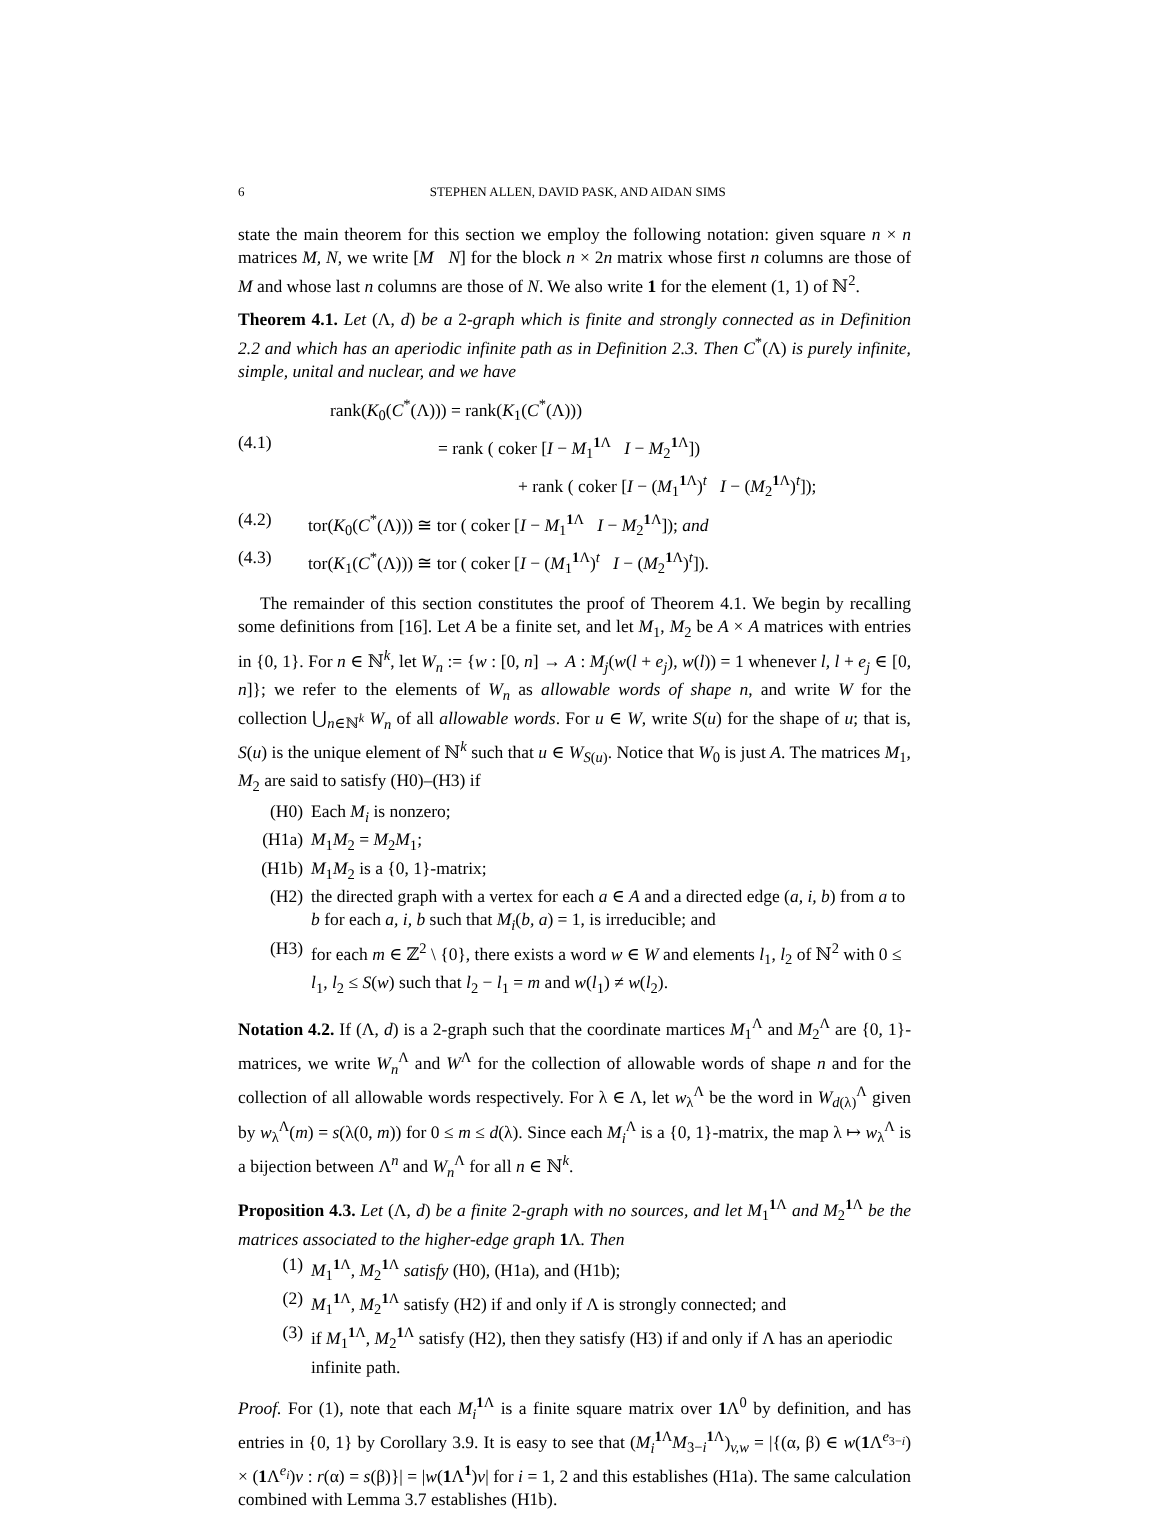6 STEPHEN ALLEN, DAVID PASK, AND AIDAN SIMS
state the main theorem for this section we employ the following notation: given square n × n matrices M, N, we write [M N] for the block n × 2n matrix whose first n columns are those of M and whose last n columns are those of N. We also write 1 for the element (1, 1) of ℕ<sup>2</sup>.
Theorem 4.1. Let (Λ, d) be a 2-graph which is finite and strongly connected as in Definition 2.2 and which has an aperiodic infinite path as in Definition 2.3. Then C<sup>*</sup>(Λ) is purely infinite, simple, unital and nuclear, and we have
rank(K<sub>0</sub>(C<sup>*</sup>(Λ))) = rank(K<sub>1</sub>(C<sup>*</sup>(Λ)))
(4.1) = rank ( coker [I − M<sub>1</sub><sup>1 Λ</sup> I − M<sub>2</sub><sup>1 Λ</sup>])
+ rank ( coker [I − (M<sub>1</sub><sup>1 Λ</sup>)<sup>t</sup> I − (M<sub>2</sub><sup>1 Λ</sup>)<sup>t</sup>]);
(4.2) tor(K<sub>0</sub>(C<sup>*</sup>(Λ))) ≅ tor ( coker [I − M<sub>1</sub><sup>1 Λ</sup> I − M<sub>2</sub><sup>1 Λ</sup>]); and
(4.3) tor(K<sub>1</sub>(C<sup>*</sup>(Λ))) ≅ tor ( coker [I − (M<sub>1</sub><sup>1 Λ</sup>)<sup>t</sup> I − (M<sub>2</sub><sup>1 Λ</sup>)<sup>t</sup>]).
The remainder of this section constitutes the proof of Theorem 4.1. We begin by recalling some definitions from [16]. Let A be a finite set, and let M<sub>1</sub>, M<sub>2</sub> be A × A matrices with entries in {0, 1}. For n ∈ ℕ<sup>k</sup>, let W<sub>n</sub> := {w : [0, n] → A : M<sub>j</sub>(w(l + e<sub>j</sub>), w(l)) = 1 whenever l, l + e<sub>j</sub> ∈ [0, n]}; we refer to the elements of W<sub>n</sub> as allowable words of shape n, and write W for the collection ⋃<sub>n∈ℕ<sup>k</sup></sub> W<sub>n</sub> of all allowable words. For u ∈ W, write S(u) for the shape of u; that is, S(u) is the unique element of ℕ<sup>k</sup> such that u ∈ W<sub>S(u)</sub>. Notice that W<sub>0</sub> is just A. The matrices M<sub>1</sub>, M<sub>2</sub> are said to satisfy (H0)–(H3) if
(H0) Each M<sub>i</sub> is nonzero;
(H1a) M<sub>1</sub>M<sub>2</sub> = M<sub>2</sub>M<sub>1</sub>;
(H1b) M<sub>1</sub>M<sub>2</sub> is a {0, 1}-matrix;
(H2) the directed graph with a vertex for each a ∈ A and a directed edge (a, i, b) from a to b for each a, i, b such that M<sub>i</sub>(b, a) = 1, is irreducible; and
(H3) for each m ∈ ℤ<sup>2</sup> \ {0}, there exists a word w ∈ W and elements l<sub>1</sub>, l<sub>2</sub> of ℕ<sup>2</sup> with 0 ≤ l<sub>1</sub>, l<sub>2</sub> ≤ S(w) such that l<sub>2</sub> − l<sub>1</sub> = m and w(l<sub>1</sub>) ≠ w(l<sub>2</sub>).
Notation 4.2. If (Λ, d) is a 2-graph such that the coordinate martices M<sub>1</sub><sup>Λ</sup> and M<sub>2</sub><sup>Λ</sup> are {0, 1}-matrices, we write W<sub>n</sub><sup>Λ</sup> and W<sup>Λ</sup> for the collection of allowable words of shape n and for the collection of all allowable words respectively. For λ ∈ Λ, let w<sub>λ</sub><sup>Λ</sup> be the word in W<sub>d(λ)</sub><sup>Λ</sup> given by w<sub>λ</sub><sup>Λ</sup>(m) = s(λ(0, m)) for 0 ≤ m ≤ d(λ). Since each M<sub>i</sub><sup>Λ</sup> is a {0, 1}-matrix, the map λ ↦ w<sub>λ</sub><sup>Λ</sup> is a bijection between Λ<sup>n</sup> and W<sub>n</sub><sup>Λ</sup> for all n ∈ ℕ<sup>k</sup>.
Proposition 4.3. Let (Λ, d) be a finite 2-graph with no sources, and let M<sub>1</sub><sup>1 Λ</sup> and M<sub>2</sub><sup>1 Λ</sup> be the matrices associated to the higher-edge graph 1 Λ. Then
(1) M<sub>1</sub><sup>1 Λ</sup>, M<sub>2</sub><sup>1 Λ</sup> satisfy (H0), (H1a), and (H1b);
(2) M<sub>1</sub><sup>1 Λ</sup>, M<sub>2</sub><sup>1 Λ</sup> satisfy (H2) if and only if Λ is strongly connected; and
(3) if M<sub>1</sub><sup>1 Λ</sup>, M<sub>2</sub><sup>1 Λ</sup> satisfy (H2), then they satisfy (H3) if and only if Λ has an aperiodic infinite path.
Proof. For (1), note that each M<sub>i</sub><sup>1 Λ</sup> is a finite square matrix over 1 Λ<sup>0</sup> by definition, and has entries in {0, 1} by Corollary 3.9. It is easy to see that (M<sub>i</sub><sup>1 Λ</sup>M<sub>3−i</sub><sup>1 Λ</sup>)<sub>v,w</sub> = |{(α, β) ∈ w(1 Λ<sup>e<sub>3−i</sub></sup>) × (1 Λ<sup>e<sub>i</sub></sup>)v : r(α) = s(β)}| = |w(1 Λ<sup>1</sup>)v| for i = 1, 2 and this establishes (H1a). The same calculation combined with Lemma 3.7 establishes (H1b).